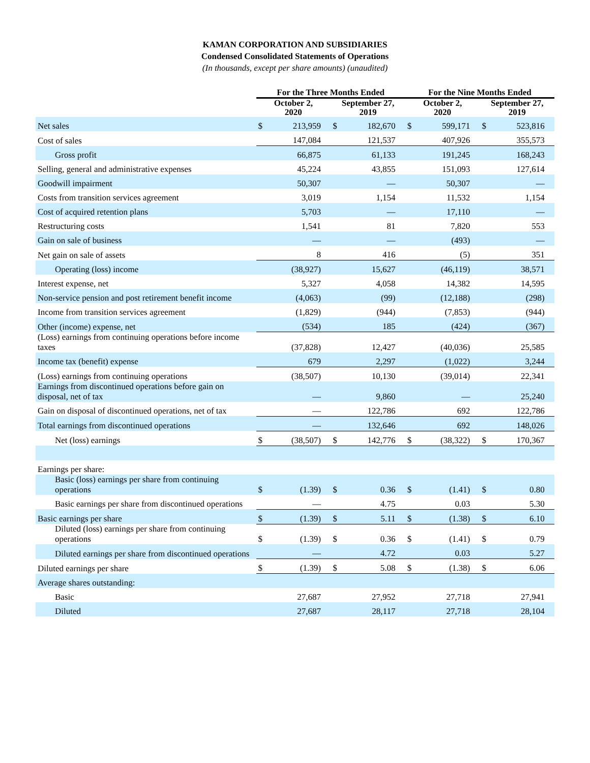KAMAN CORPORATION AND SUBSIDIARIES
Condensed Consolidated Statements of Operations
(In thousands, except per share amounts) (unaudited)
| | For the Three Months Ended | | | | | | For the Nine Months Ended | | | | | |
| --- | --- | --- | --- | --- | --- | --- | --- | --- | --- | --- | --- | --- |
| | October 2, 2020 | | | September 27, 2019 | | | October 2, 2020 | | | September 27, 2019 | | |
| Net sales | $ | 213,959 | | $ | 182,670 | | $ | 599,171 | | $ | 523,816 | |
| Cost of sales | | 147,084 | | | 121,537 | | | 407,926 | | | 355,573 | |
| Gross profit | | 66,875 | | | 61,133 | | | 191,245 | | | 168,243 | |
| Selling, general and administrative expenses | | 45,224 | | | 43,855 | | | 151,093 | | | 127,614 | |
| Goodwill impairment | | 50,307 | | | — | | | 50,307 | | | — | |
| Costs from transition services agreement | | 3,019 | | | 1,154 | | | 11,532 | | | 1,154 | |
| Cost of acquired retention plans | | 5,703 | | | — | | | 17,110 | | | — | |
| Restructuring costs | | 1,541 | | | 81 | | | 7,820 | | | 553 | |
| Gain on sale of business | | — | | | — | | | (493) | | | — | |
| Net gain on sale of assets | | 8 | | | 416 | | | (5) | | | 351 | |
| Operating (loss) income | | (38,927) | | | 15,627 | | | (46,119) | | | 38,571 | |
| Interest expense, net | | 5,327 | | | 4,058 | | | 14,382 | | | 14,595 | |
| Non-service pension and post retirement benefit income | | (4,063) | | | (99) | | | (12,188) | | | (298) | |
| Income from transition services agreement | | (1,829) | | | (944) | | | (7,853) | | | (944) | |
| Other (income) expense, net | | (534) | | | 185 | | | (424) | | | (367) | |
| (Loss) earnings from continuing operations before income taxes | | (37,828) | | | 12,427 | | | (40,036) | | | 25,585 | |
| Income tax (benefit) expense | | 679 | | | 2,297 | | | (1,022) | | | 3,244 | |
| (Loss) earnings from continuing operations | | (38,507) | | | 10,130 | | | (39,014) | | | 22,341 | |
| Earnings from discontinued operations before gain on disposal, net of tax | | — | | | 9,860 | | | — | | | 25,240 | |
| Gain on disposal of discontinued operations, net of tax | | — | | | 122,786 | | | 692 | | | 122,786 | |
| Total earnings from discontinued operations | | — | | | 132,646 | | | 692 | | | 148,026 | |
| Net (loss) earnings | $ | (38,507) | | $ | 142,776 | | $ | (38,322) | | $ | 170,367 | |
| Earnings per share: | | | | | | | | | | | | |
| Basic (loss) earnings per share from continuing operations | $ | (1.39) | | $ | 0.36 | | $ | (1.41) | | $ | 0.80 | |
| Basic earnings per share from discontinued operations | | — | | | 4.75 | | | 0.03 | | | 5.30 | |
| Basic earnings per share | $ | (1.39) | | $ | 5.11 | | $ | (1.38) | | $ | 6.10 | |
| Diluted (loss) earnings per share from continuing operations | $ | (1.39) | | $ | 0.36 | | $ | (1.41) | | $ | 0.79 | |
| Diluted earnings per share from discontinued operations | | — | | | 4.72 | | | 0.03 | | | 5.27 | |
| Diluted earnings per share | $ | (1.39) | | $ | 5.08 | | $ | (1.38) | | $ | 6.06 | |
| Average shares outstanding: | | | | | | | | | | | | |
| Basic | | 27,687 | | | 27,952 | | | 27,718 | | | 27,941 | |
| Diluted | | 27,687 | | | 28,117 | | | 27,718 | | | 28,104 | |